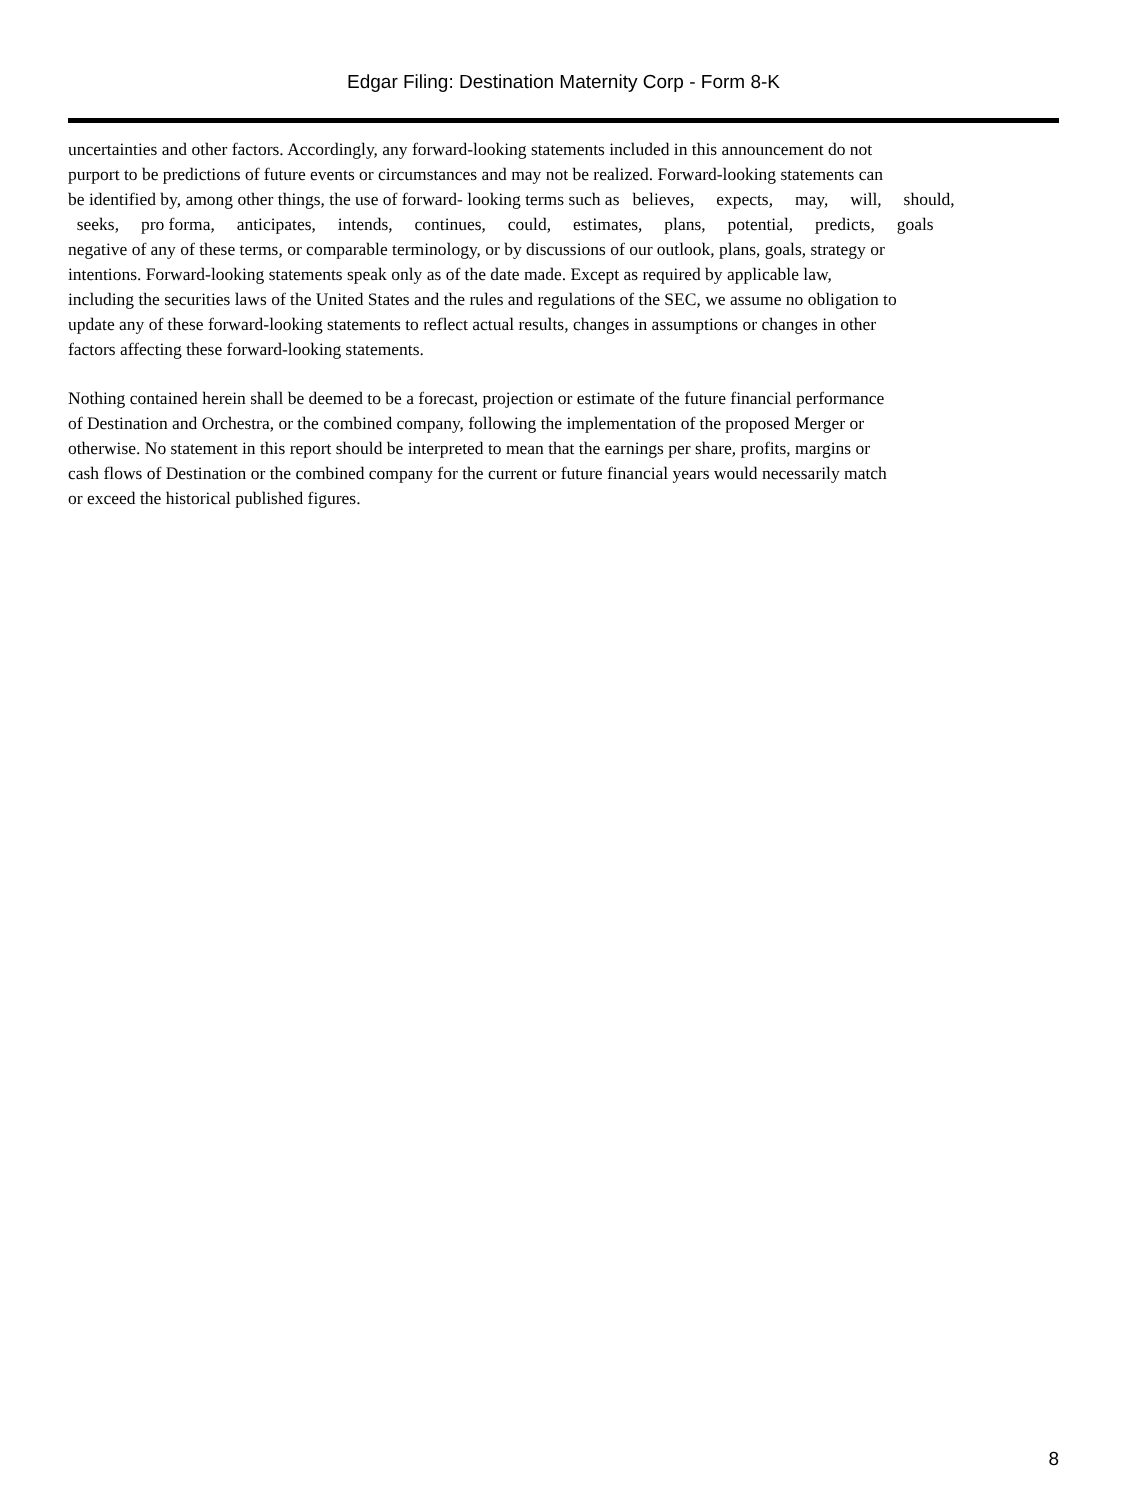Edgar Filing: Destination Maternity Corp - Form 8-K
uncertainties and other factors. Accordingly, any forward-looking statements included in this announcement do not
purport to be predictions of future events or circumstances and may not be realized. Forward-looking statements can
be identified by, among other things, the use of forward- looking terms such as believes, expects, may, will, should,
seeks, pro forma, anticipates, intends, continues, could, estimates, plans, potential, predicts, goals
negative of any of these terms, or comparable terminology, or by discussions of our outlook, plans, goals, strategy or
intentions. Forward-looking statements speak only as of the date made. Except as required by applicable law,
including the securities laws of the United States and the rules and regulations of the SEC, we assume no obligation to
update any of these forward-looking statements to reflect actual results, changes in assumptions or changes in other
factors affecting these forward-looking statements.
Nothing contained herein shall be deemed to be a forecast, projection or estimate of the future financial performance
of Destination and Orchestra, or the combined company, following the implementation of the proposed Merger or
otherwise. No statement in this report should be interpreted to mean that the earnings per share, profits, margins or
cash flows of Destination or the combined company for the current or future financial years would necessarily match
or exceed the historical published figures.
8